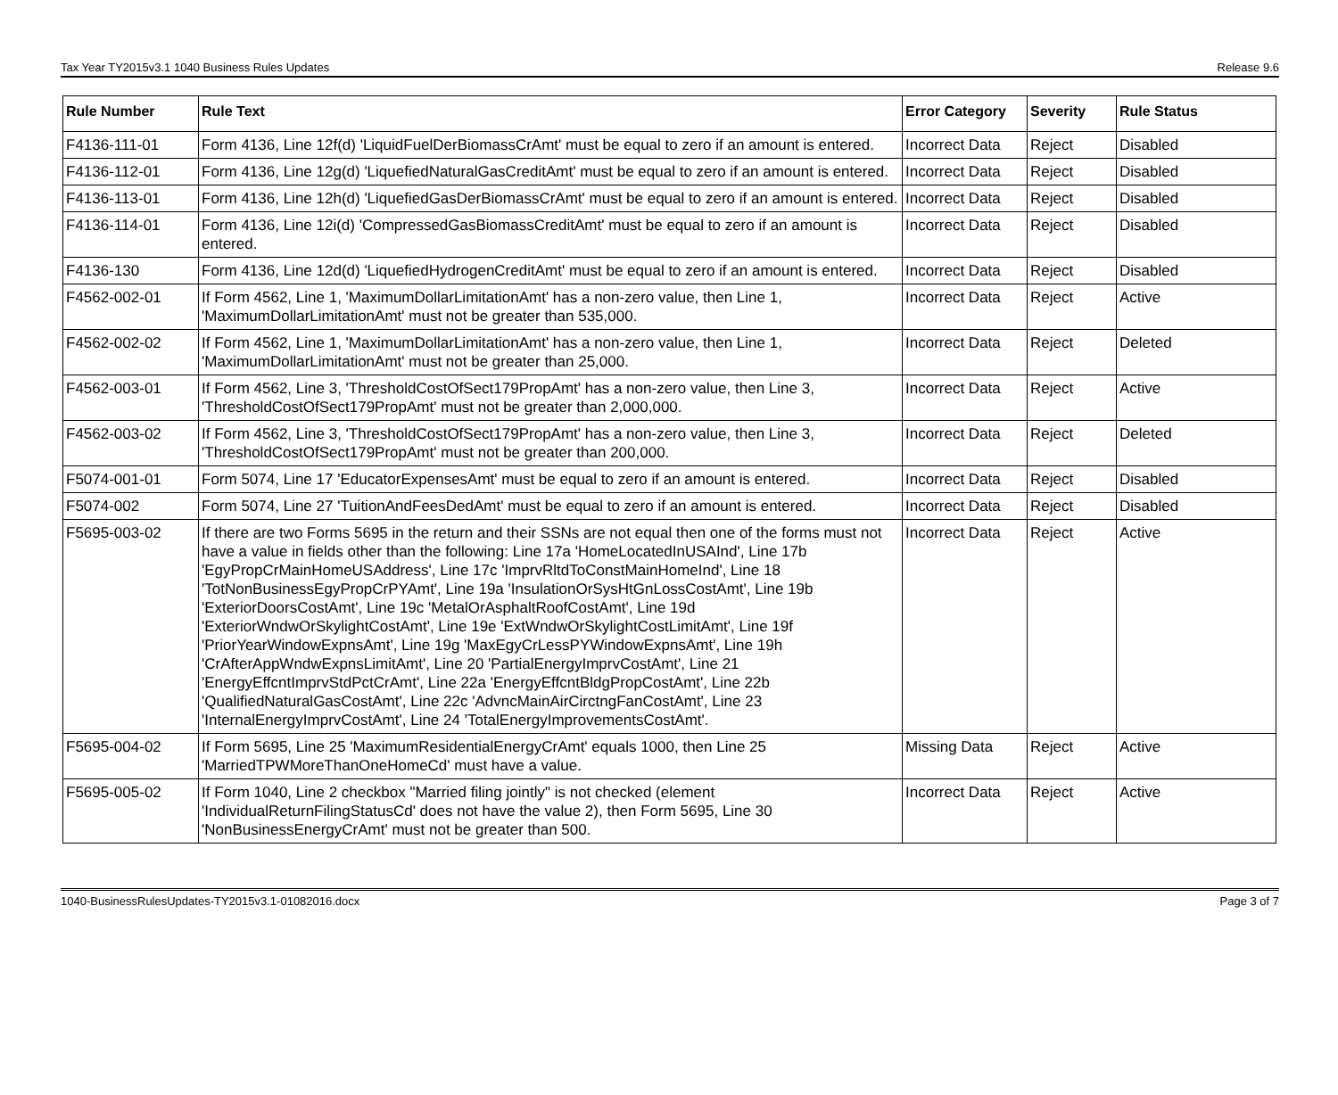Tax Year TY2015v3.1 1040 Business Rules Updates Release 9.6
| Rule Number | Rule Text | Error Category | Severity | Rule Status |
| --- | --- | --- | --- | --- |
| F4136-111-01 | Form 4136, Line 12f(d) 'LiquidFuelDerBiomassCrAmt' must be equal to zero if an amount is entered. | Incorrect Data | Reject | Disabled |
| F4136-112-01 | Form 4136, Line 12g(d) 'LiquefiedNaturalGasCreditAmt' must be equal to zero if an amount is entered. | Incorrect Data | Reject | Disabled |
| F4136-113-01 | Form 4136, Line 12h(d) 'LiquefiedGasDerBiomassCrAmt' must be equal to zero if an amount is entered. | Incorrect Data | Reject | Disabled |
| F4136-114-01 | Form 4136, Line 12i(d) 'CompressedGasBiomassCreditAmt' must be equal to zero if an amount is entered. | Incorrect Data | Reject | Disabled |
| F4136-130 | Form 4136, Line 12d(d) 'LiquefiedHydrogenCreditAmt' must be equal to zero if an amount is entered. | Incorrect Data | Reject | Disabled |
| F4562-002-01 | If Form 4562, Line 1, 'MaximumDollarLimitationAmt' has a non-zero value, then Line 1, 'MaximumDollarLimitationAmt' must not be greater than 535,000. | Incorrect Data | Reject | Active |
| F4562-002-02 | If Form 4562, Line 1, 'MaximumDollarLimitationAmt' has a non-zero value, then Line 1, 'MaximumDollarLimitationAmt' must not be greater than 25,000. | Incorrect Data | Reject | Deleted |
| F4562-003-01 | If Form 4562, Line 3, 'ThresholdCostOfSect179PropAmt' has a non-zero value, then Line 3, 'ThresholdCostOfSect179PropAmt' must not be greater than 2,000,000. | Incorrect Data | Reject | Active |
| F4562-003-02 | If Form 4562, Line 3, 'ThresholdCostOfSect179PropAmt' has a non-zero value, then Line 3, 'ThresholdCostOfSect179PropAmt' must not be greater than 200,000. | Incorrect Data | Reject | Deleted |
| F5074-001-01 | Form 5074, Line 17 'EducatorExpensesAmt' must be equal to zero if an amount is entered. | Incorrect Data | Reject | Disabled |
| F5074-002 | Form 5074, Line 27 'TuitionAndFeesDedAmt' must be equal to zero if an amount is entered. | Incorrect Data | Reject | Disabled |
| F5695-003-02 | If there are two Forms 5695 in the return and their SSNs are not equal then one of the forms must not have a value in fields other than the following: Line 17a 'HomeLocatedInUSAInd', Line 17b 'EgyPropCrMainHomeUSAddress', Line 17c 'ImprvRltdToConstMainHomeInd', Line 18 'TotNonBusinessEgyPropCrPYAmt', Line 19a 'InsulationOrSysHtGnLossCostAmt', Line 19b 'ExteriorDoorsCostAmt', Line 19c 'MetalOrAsphaltRoofCostAmt', Line 19d 'ExteriorWndwOrSkylightCostAmt', Line 19e 'ExtWndwOrSkylightCostLimitAmt', Line 19f 'PriorYearWindowExpnsAmt', Line 19g 'MaxEgyCrLessPYWindowExpnsAmt', Line 19h 'CrAfterAppWndwExpnsLimitAmt', Line 20 'PartialEnergyImprvCostAmt', Line 21 'EnergyEffcntImprvStdPctCrAmt', Line 22a 'EnergyEffcntBldgPropCostAmt', Line 22b 'QualifiedNaturalGasCostAmt', Line 22c 'AdvncMainAirCirctngFanCostAmt', Line 23 'InternalEnergyImprvCostAmt', Line 24 'TotalEnergyImprovementsCostAmt'. | Incorrect Data | Reject | Active |
| F5695-004-02 | If Form 5695, Line 25 'MaximumResidentialEnergyCrAmt' equals 1000, then Line 25 'MarriedTPWMoreThanOneHomeCd' must have a value. | Missing Data | Reject | Active |
| F5695-005-02 | If Form 1040, Line 2 checkbox "Married filing jointly" is not checked (element 'IndividualReturnFilingStatusCd' does not have the value 2), then Form 5695, Line 30 'NonBusinessEnergyCrAmt' must not be greater than 500. | Incorrect Data | Reject | Active |
1040-BusinessRulesUpdates-TY2015v3.1-01082016.docx Page 3 of 7